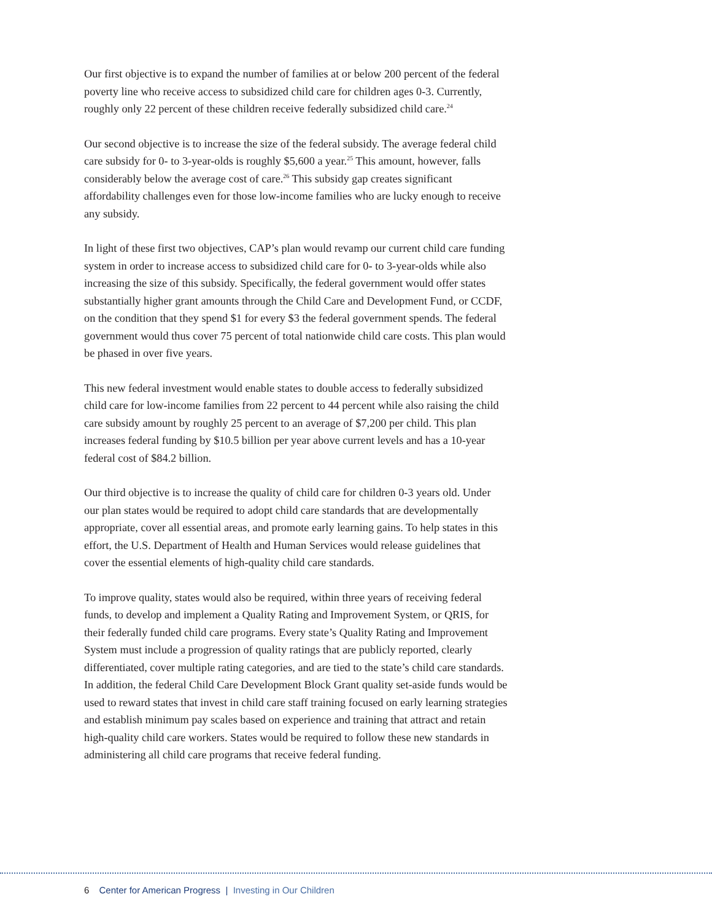Our first objective is to expand the number of families at or below 200 percent of the federal poverty line who receive access to subsidized child care for children ages 0-3. Currently, roughly only 22 percent of these children receive federally subsidized child care.<sup>24</sup>
Our second objective is to increase the size of the federal subsidy. The average federal child care subsidy for 0- to 3-year-olds is roughly $5,600 a year.<sup>25</sup> This amount, however, falls considerably below the average cost of care.<sup>26</sup> This subsidy gap creates significant affordability challenges even for those low-income families who are lucky enough to receive any subsidy.
In light of these first two objectives, CAP’s plan would revamp our current child care funding system in order to increase access to subsidized child care for 0- to 3-year-olds while also increasing the size of this subsidy. Specifically, the federal government would offer states substantially higher grant amounts through the Child Care and Development Fund, or CCDF, on the condition that they spend $1 for every $3 the federal government spends. The federal government would thus cover 75 percent of total nationwide child care costs. This plan would be phased in over five years.
This new federal investment would enable states to double access to federally subsidized child care for low-income families from 22 percent to 44 percent while also raising the child care subsidy amount by roughly 25 percent to an average of $7,200 per child. This plan increases federal funding by $10.5 billion per year above current levels and has a 10-year federal cost of $84.2 billion.
Our third objective is to increase the quality of child care for children 0-3 years old. Under our plan states would be required to adopt child care standards that are developmentally appropriate, cover all essential areas, and promote early learning gains. To help states in this effort, the U.S. Department of Health and Human Services would release guidelines that cover the essential elements of high-quality child care standards.
To improve quality, states would also be required, within three years of receiving federal funds, to develop and implement a Quality Rating and Improvement System, or QRIS, for their federally funded child care programs. Every state’s Quality Rating and Improvement System must include a progression of quality ratings that are publicly reported, clearly differentiated, cover multiple rating categories, and are tied to the state’s child care standards. In addition, the federal Child Care Development Block Grant quality set-aside funds would be used to reward states that invest in child care staff training focused on early learning strategies and establish minimum pay scales based on experience and training that attract and retain high-quality child care workers. States would be required to follow these new standards in administering all child care programs that receive federal funding.
6 Center for American Progress | Investing in Our Children